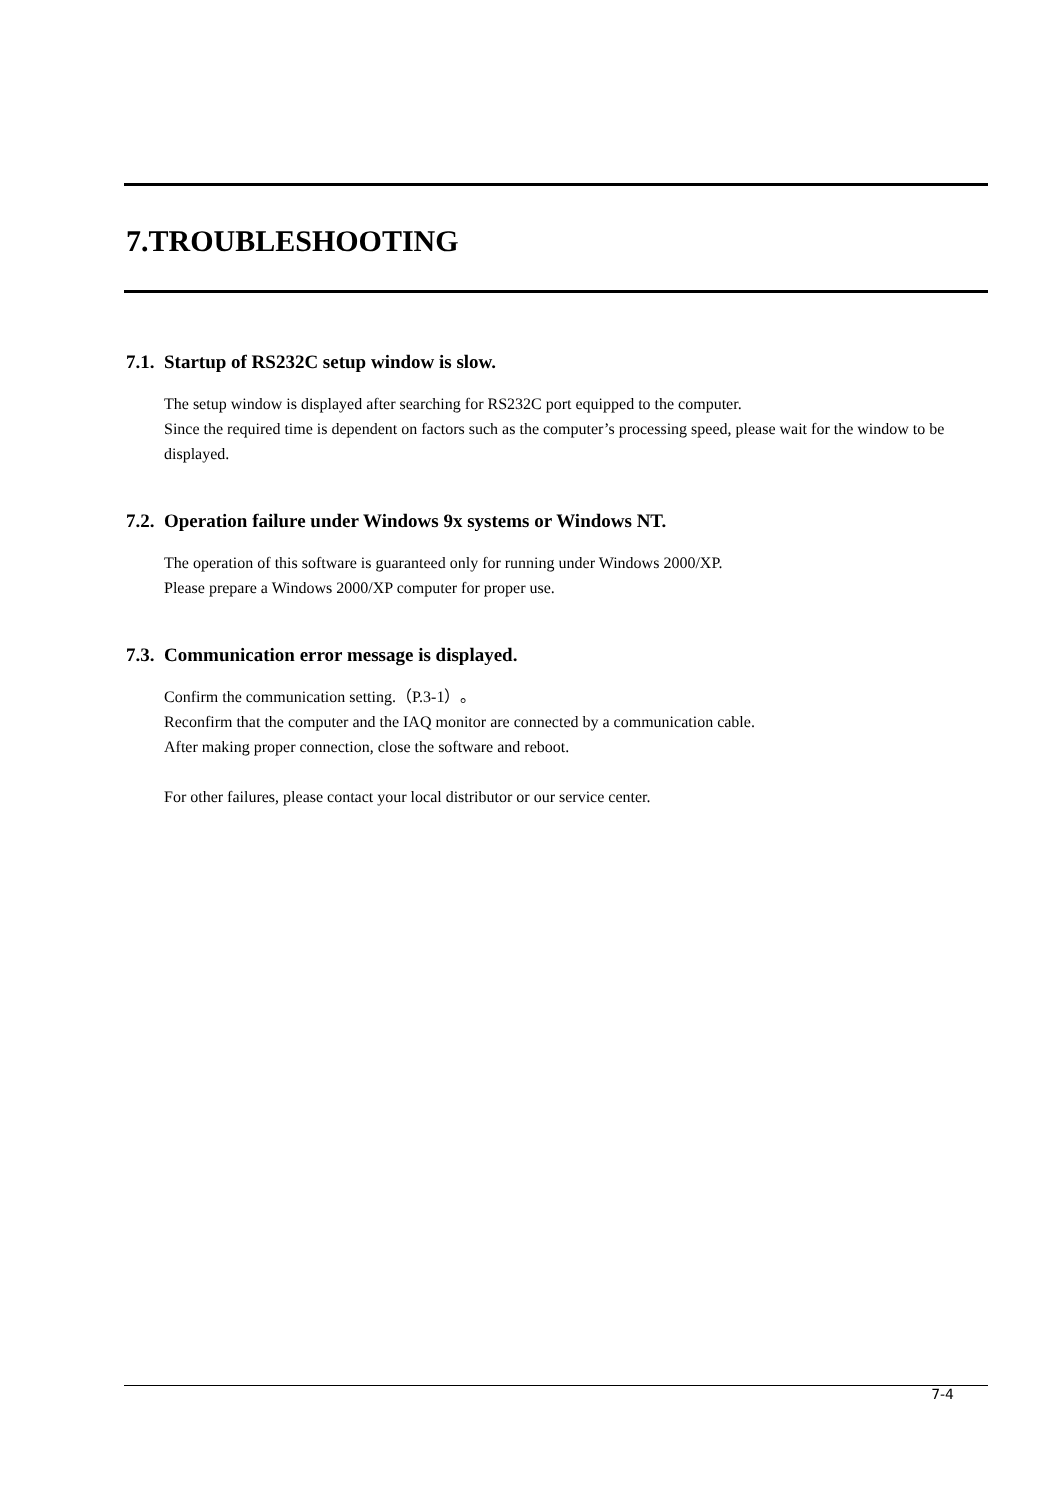7.TROUBLESHOOTING
7.1. Startup of RS232C setup window is slow.
The setup window is displayed after searching for RS232C port equipped to the computer.
Since the required time is dependent on factors such as the computer’s processing speed, please wait for the window to be displayed.
7.2. Operation failure under Windows 9x systems or Windows NT.
The operation of this software is guaranteed only for running under Windows 2000/XP.
Please prepare a Windows 2000/XP computer for proper use.
7.3. Communication error message is displayed.
Confirm the communication setting.（P.3-1）。
Reconfirm that the computer and the IAQ monitor are connected by a communication cable.
After making proper connection, close the software and reboot.
For other failures, please contact your local distributor or our service center.
7-4